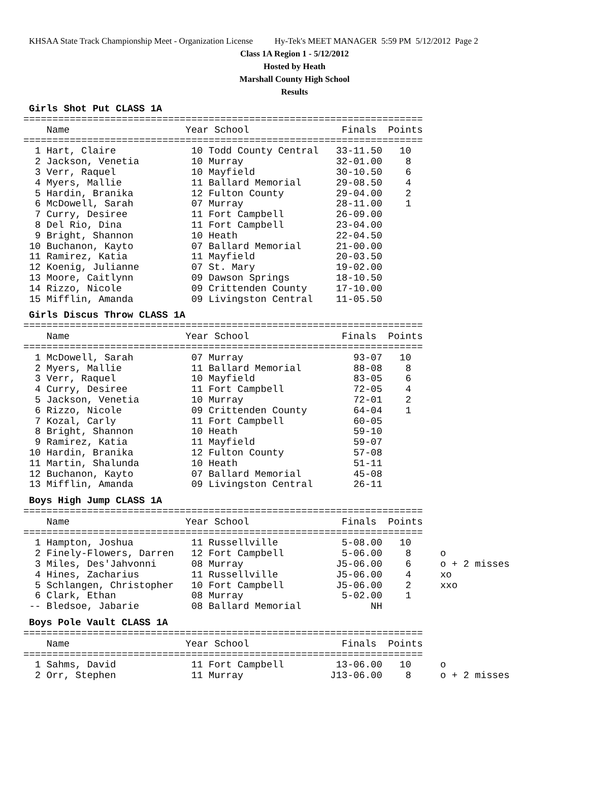KHSAA State Track Championship Meet - Organization License Hy-Tek's MEET MANAGER 5:59 PM 5/12/2012 Page 2
Class 1A Region 1 - 5/12/2012
Hosted by Heath
Marshall County High School
Results
Girls Shot Put CLASS 1A
=====================================================================
    Name                    Year School                Finals  Points
=====================================================================
  1 Hart, Claire             10 Todd County Central   33-11.50   10
  2 Jackson, Venetia         10 Murray                32-01.00    8
  3 Verr, Raquel             10 Mayfield              30-10.50    6
  4 Myers, Mallie            11 Ballard Memorial      29-08.50    4
  5 Hardin, Branika          12 Fulton County         29-04.00    2
  6 McDowell, Sarah          07 Murray                28-11.00    1
  7 Curry, Desiree           11 Fort Campbell         26-09.00
  8 Del Rio, Dina            11 Fort Campbell         23-04.00
  9 Bright, Shannon          10 Heath                 22-04.50
 10 Buchanon, Kayto          07 Ballard Memorial      21-00.00
 11 Ramirez, Katia           11 Mayfield              20-03.50
 12 Koenig, Julianne         07 St. Mary              19-02.00
 13 Moore, Caitlynn          09 Dawson Springs        18-10.50
 14 Rizzo, Nicole            09 Crittenden County     17-10.00
 15 Mifflin, Amanda          09 Livingston Central    11-05.50
Girls Discus Throw CLASS 1A
=====================================================================
    Name                    Year School                Finals  Points
=====================================================================
  1 McDowell, Sarah          07 Murray                   93-07   10
  2 Myers, Mallie            11 Ballard Memorial         88-08    8
  3 Verr, Raquel             10 Mayfield                 83-05    6
  4 Curry, Desiree           11 Fort Campbell            72-05    4
  5 Jackson, Venetia         10 Murray                   72-01    2
  6 Rizzo, Nicole            09 Crittenden County        64-04    1
  7 Kozal, Carly             11 Fort Campbell            60-05
  8 Bright, Shannon          10 Heath                    59-10
  9 Ramirez, Katia           11 Mayfield                 59-07
 10 Hardin, Branika          12 Fulton County            57-08
 11 Martin, Shalunda         10 Heath                    51-11
 12 Buchanon, Kayto          07 Ballard Memorial         45-08
 13 Mifflin, Amanda          09 Livingston Central       26-11
Boys High Jump CLASS 1A
=====================================================================
    Name                    Year School                Finals  Points
=====================================================================
  1 Hampton, Joshua          11 Russellville           5-08.00   10
  2 Finely-Flowers, Darren   12 Fort Campbell          5-06.00    8     o
  3 Miles, Des'Jahvonni      08 Murray                J5-06.00    6     o + 2 misses
  4 Hines, Zacharius         11 Russellville          J5-06.00    4     xo
  5 Schlangen, Christopher   10 Fort Campbell         J5-06.00    2     xxo
  6 Clark, Ethan             08 Murray                 5-02.00    1
 -- Bledsoe, Jabarie         08 Ballard Memorial            NH
Boys Pole Vault CLASS 1A
=====================================================================
    Name                    Year School                Finals  Points
=====================================================================
  1 Sahms, David             11 Fort Campbell         13-06.00   10     o
  2 Orr, Stephen             11 Murray               J13-06.00    8     o + 2 misses